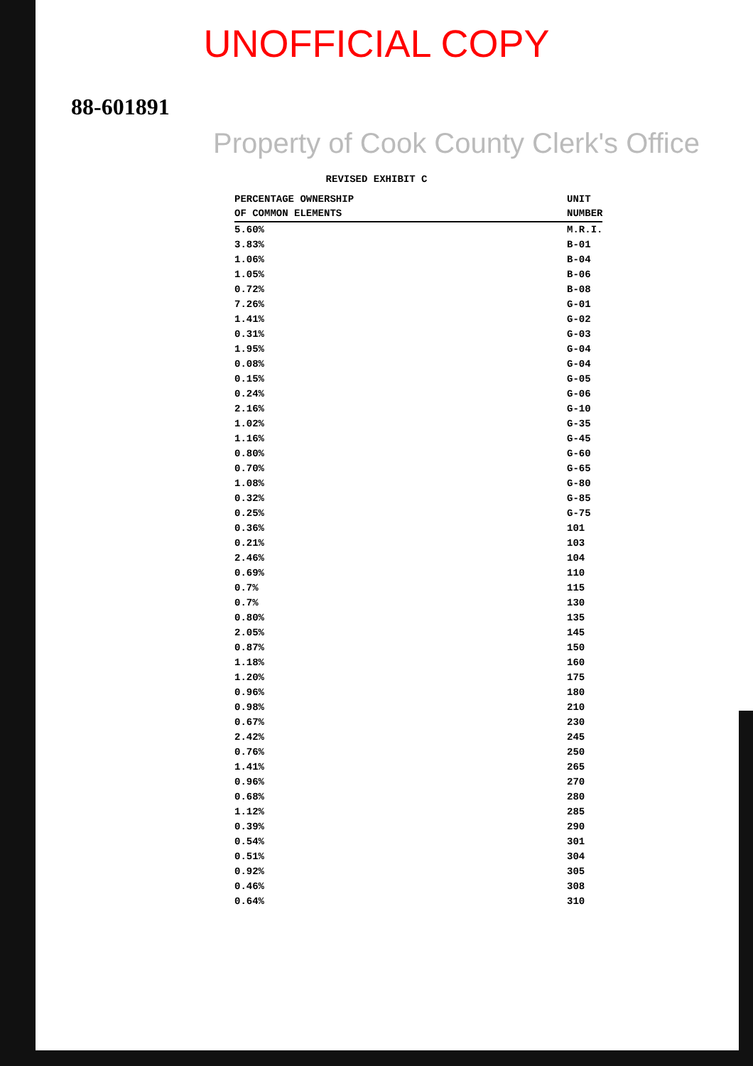UNOFFICIAL COPY
88-601891
Property of Cook County Clerk's Office
REVISED EXHIBIT C
| PERCENTAGE OWNERSHIP OF COMMON ELEMENTS | UNIT NUMBER |
| --- | --- |
| 5.60% | M.R.I. |
| 3.83% | B-01 |
| 1.06% | B-04 |
| 1.05% | B-06 |
| 0.72% | B-08 |
| 7.26% | G-01 |
| 1.41% | G-02 |
| 0.31% | G-03 |
| 1.95% | G-04 |
| 0.08% | G-04 |
| 0.15% | G-05 |
| 0.24% | G-06 |
| 2.16% | G-10 |
| 1.02% | G-35 |
| 1.16% | G-45 |
| 0.80% | G-60 |
| 0.70% | G-65 |
| 1.08% | G-80 |
| 0.32% | G-85 |
| 0.25% | G-75 |
| 0.36% | 101 |
| 0.21% | 103 |
| 2.46% | 104 |
| 0.69% | 110 |
| 0.7% | 115 |
| 0.7% | 130 |
| 0.80% | 135 |
| 2.05% | 145 |
| 0.87% | 150 |
| 1.18% | 160 |
| 1.20% | 175 |
| 0.96% | 180 |
| 0.98% | 210 |
| 0.67% | 230 |
| 2.42% | 245 |
| 0.76% | 250 |
| 1.41% | 265 |
| 0.96% | 270 |
| 0.68% | 280 |
| 1.12% | 285 |
| 0.39% | 290 |
| 0.54% | 301 |
| 0.51% | 304 |
| 0.92% | 305 |
| 0.46% | 308 |
| 0.64% | 310 |